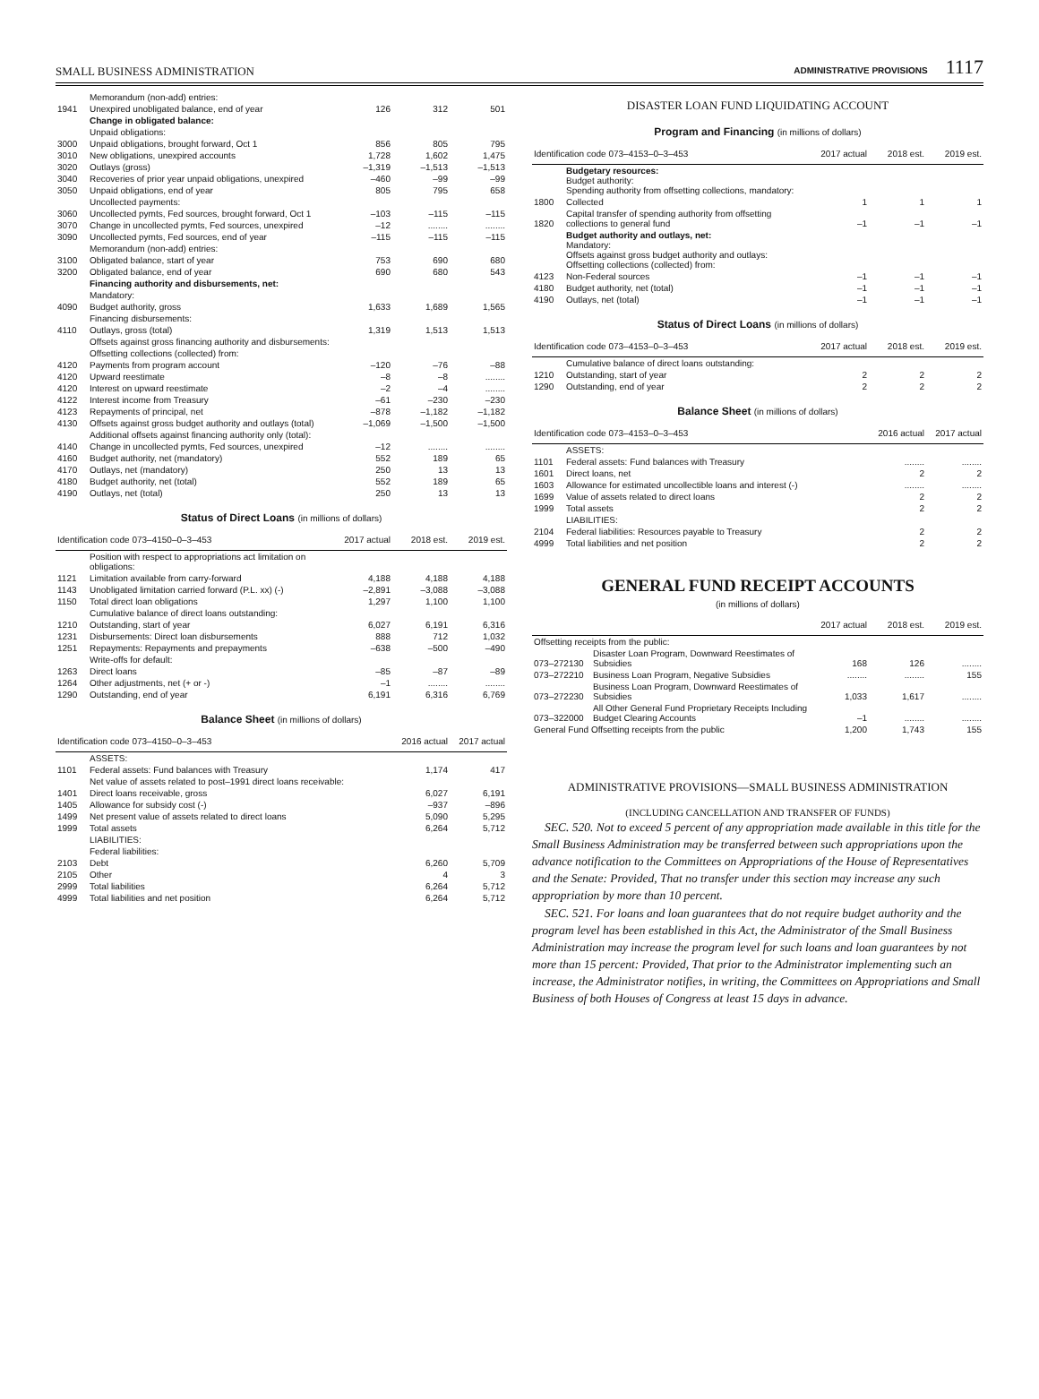SMALL BUSINESS ADMINISTRATION ADMINISTRATIVE PROVISIONS 1117
| | Memorandum (non-add) entries: | | | |
| 1941 | Unexpired unobligated balance, end of year | 126 | 312 | 501 |
| | Change in obligated balance: | | | |
| | Unpaid obligations: | | | |
| 3000 | Unpaid obligations, brought forward, Oct 1 | 856 | 805 | 795 |
| 3010 | New obligations, unexpired accounts | 1,728 | 1,602 | 1,475 |
| 3020 | Outlays (gross) | –1,319 | –1,513 | –1,513 |
| 3040 | Recoveries of prior year unpaid obligations, unexpired | –460 | –99 | –99 |
| 3050 | Unpaid obligations, end of year | 805 | 795 | 658 |
| | Uncollected payments: | | | |
| 3060 | Uncollected pymts, Fed sources, brought forward, Oct 1 | –103 | –115 | –115 |
| 3070 | Change in uncollected pymts, Fed sources, unexpired | –12 | ........ | ........ |
| 3090 | Uncollected pymts, Fed sources, end of year | –115 | –115 | –115 |
| | Memorandum (non-add) entries: | | | |
| 3100 | Obligated balance, start of year | 753 | 690 | 680 |
| 3200 | Obligated balance, end of year | 690 | 680 | 543 |
| | Financing authority and disbursements, net: | | | |
| | Mandatory: | | | |
| 4090 | Budget authority, gross | 1,633 | 1,689 | 1,565 |
| | Financing disbursements: | | | |
| 4110 | Outlays, gross (total) | 1,319 | 1,513 | 1,513 |
| | Offsets against gross financing authority and disbursements: | | | |
| | Offsetting collections (collected) from: | | | |
| 4120 | Payments from program account | –120 | –76 | –88 |
| 4120 | Upward reestimate | –8 | –8 | ........ |
| 4120 | Interest on upward reestimate | –2 | –4 | ........ |
| 4122 | Interest income from Treasury | –61 | –230 | –230 |
| 4123 | Repayments of principal, net | –878 | –1,182 | –1,182 |
| 4130 | Offsets against gross budget authority and outlays (total) | –1,069 | –1,500 | –1,500 |
| | Additional offsets against financing authority only (total): | | | |
| 4140 | Change in uncollected pymts, Fed sources, unexpired | –12 | ........ | ........ |
| 4160 | Budget authority, net (mandatory) | 552 | 189 | 65 |
| 4170 | Outlays, net (mandatory) | 250 | 13 | 13 |
| 4180 | Budget authority, net (total) | 552 | 189 | 65 |
| 4190 | Outlays, net (total) | 250 | 13 | 13 |
Status of Direct Loans (in millions of dollars)
| Identification code 073–4150–0–3–453 | | 2017 actual | 2018 est. | 2019 est. |
| --- | --- | --- | --- | --- |
| | Position with respect to appropriations act limitation on obligations: | | | |
| 1121 | Limitation available from carry-forward | 4,188 | 4,188 | 4,188 |
| 1143 | Unobligated limitation carried forward (P.L. xx) (-) | –2,891 | –3,088 | –3,088 |
| 1150 | Total direct loan obligations | 1,297 | 1,100 | 1,100 |
| | Cumulative balance of direct loans outstanding: | | | |
| 1210 | Outstanding, start of year | 6,027 | 6,191 | 6,316 |
| 1231 | Disbursements: Direct loan disbursements | 888 | 712 | 1,032 |
| 1251 | Repayments: Repayments and prepayments | –638 | –500 | –490 |
| | Write-offs for default: | | | |
| 1263 | Direct loans | –85 | –87 | –89 |
| 1264 | Other adjustments, net (+ or -) | –1 | ........ | ........ |
| 1290 | Outstanding, end of year | 6,191 | 6,316 | 6,769 |
Balance Sheet (in millions of dollars)
| Identification code 073–4150–0–3–453 | | 2016 actual | 2017 actual |
| --- | --- | --- | --- |
| | ASSETS: | | |
| 1101 | Federal assets: Fund balances with Treasury | 1,174 | 417 |
| | Net value of assets related to post–1991 direct loans receivable: | | |
| 1401 | Direct loans receivable, gross | 6,027 | 6,191 |
| 1405 | Allowance for subsidy cost (-) | –937 | –896 |
| 1499 | Net present value of assets related to direct loans | 5,090 | 5,295 |
| 1999 | Total assets | 6,264 | 5,712 |
| | LIABILITIES: | | |
| | Federal liabilities: | | |
| 2103 | Debt | 6,260 | 5,709 |
| 2105 | Other | 4 | 3 |
| 2999 | Total liabilities | 6,264 | 5,712 |
| 4999 | Total liabilities and net position | 6,264 | 5,712 |
DISASTER LOAN FUND LIQUIDATING ACCOUNT
Program and Financing (in millions of dollars)
| Identification code 073–4153–0–3–453 | | 2017 actual | 2018 est. | 2019 est. |
| --- | --- | --- | --- | --- |
| | Budgetary resources: Budget authority: Spending authority from offsetting collections, mandatory: | | | |
| 1800 | Collected | 1 | 1 | 1 |
| 1820 | Capital transfer of spending authority from offsetting collections to general fund | –1 | –1 | –1 |
| | Budget authority and outlays, net: Mandatory: Offsets against gross budget authority and outlays: Offsetting collections (collected) from: | | | |
| 4123 | Non-Federal sources | –1 | –1 | –1 |
| 4180 | Budget authority, net (total) | –1 | –1 | –1 |
| 4190 | Outlays, net (total) | –1 | –1 | –1 |
Status of Direct Loans (in millions of dollars)
| Identification code 073–4153–0–3–453 | | 2017 actual | 2018 est. | 2019 est. |
| --- | --- | --- | --- | --- |
| | Cumulative balance of direct loans outstanding: | | | |
| 1210 | Outstanding, start of year | 2 | 2 | 2 |
| 1290 | Outstanding, end of year | 2 | 2 | 2 |
Balance Sheet (in millions of dollars)
| Identification code 073–4153–0–3–453 | | 2016 actual | 2017 actual |
| --- | --- | --- | --- |
| | ASSETS: | | |
| 1101 | Federal assets: Fund balances with Treasury | ........ | ........ |
| 1601 | Direct loans, net | 2 | 2 |
| 1603 | Allowance for estimated uncollectible loans and interest (-) | ........ | ........ |
| 1699 | Value of assets related to direct loans | 2 | 2 |
| 1999 | Total assets | 2 | 2 |
| | LIABILITIES: | | |
| 2104 | Federal liabilities: Resources payable to Treasury | 2 | 2 |
| 4999 | Total liabilities and net position | 2 | 2 |
GENERAL FUND RECEIPT ACCOUNTS
(in millions of dollars)
| | | 2017 actual | 2018 est. | 2019 est. |
| --- | --- | --- | --- | --- |
| Offsetting receipts from the public: | | | | |
| 073–272130 | Disaster Loan Program, Downward Reestimates of Subsidies | 168 | 126 | ........ |
| 073–272210 | Business Loan Program, Negative Subsidies | ........ | ........ | 155 |
| 073–272230 | Business Loan Program, Downward Reestimates of Subsidies | 1,033 | 1,617 | ........ |
| 073–322000 | All Other General Fund Proprietary Receipts Including Budget Clearing Accounts | –1 | ........ | ........ |
| General Fund Offsetting receipts from the public | | 1,200 | 1,743 | 155 |
ADMINISTRATIVE PROVISIONS—SMALL BUSINESS ADMINISTRATION
(INCLUDING CANCELLATION AND TRANSFER OF FUNDS)
SEC. 520. Not to exceed 5 percent of any appropriation made available in this title for the Small Business Administration may be transferred between such appropriations upon the advance notification to the Committees on Appropriations of the House of Representatives and the Senate: Provided, That no transfer under this section may increase any such appropriation by more than 10 percent.
SEC. 521. For loans and loan guarantees that do not require budget authority and the program level has been established in this Act, the Administrator of the Small Business Administration may increase the program level for such loans and loan guarantees by not more than 15 percent: Provided, That prior to the Administrator implementing such an increase, the Administrator notifies, in writing, the Committees on Appropriations and Small Business of both Houses of Congress at least 15 days in advance.